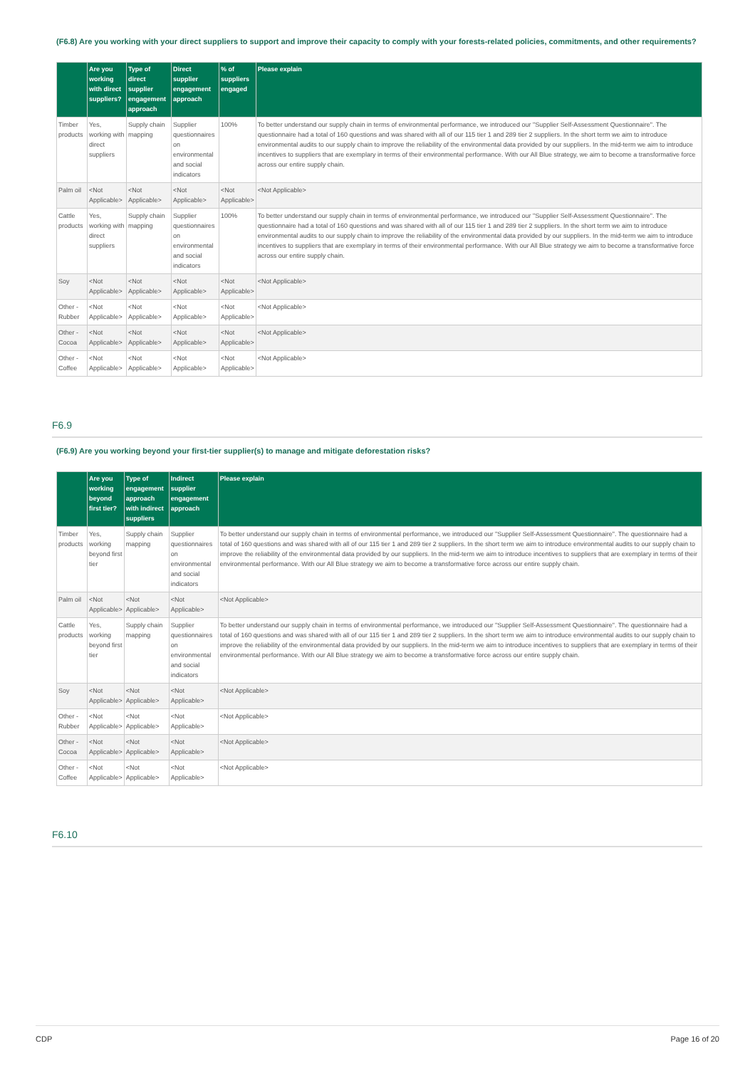(F6.8) Are you working with your direct suppliers to support and improve their capacity to comply with your forests-related policies, commitments, and other requirements?
| | Are you working with direct suppliers? | Type of direct supplier engagement approach | Direct supplier engagement approach | % of suppliers engaged | Please explain |
| --- | --- | --- | --- | --- | --- |
| Timber products | Yes, working with direct suppliers | Supply chain mapping | Supplier questionnaires on environmental and social indicators | 100% | To better understand our supply chain in terms of environmental performance, we introduced our "Supplier Self-Assessment Questionnaire". The questionnaire had a total of 160 questions and was shared with all of our 115 tier 1 and 289 tier 2 suppliers. In the short term we aim to introduce environmental audits to our supply chain to improve the reliability of the environmental data provided by our suppliers. In the mid-term we aim to introduce incentives to suppliers that are exemplary in terms of their environmental performance. With our All Blue strategy, we aim to become a transformative force across our entire supply chain. |
| Palm oil | <Not Applicable> | <Not Applicable> | <Not Applicable> | <Not Applicable> | <Not Applicable> |
| Cattle products | Yes, working with direct suppliers | Supply chain mapping | Supplier questionnaires on environmental and social indicators | 100% | To better understand our supply chain in terms of environmental performance, we introduced our "Supplier Self-Assessment Questionnaire". The questionnaire had a total of 160 questions and was shared with all of our 115 tier 1 and 289 tier 2 suppliers. In the short term we aim to introduce environmental audits to our supply chain to improve the reliability of the environmental data provided by our suppliers. In the mid-term we aim to introduce incentives to suppliers that are exemplary in terms of their environmental performance. With our All Blue strategy we aim to become a transformative force across our entire supply chain. |
| Soy | <Not Applicable> | <Not Applicable> | <Not Applicable> | <Not Applicable> | <Not Applicable> |
| Other - Rubber | <Not Applicable> | <Not Applicable> | <Not Applicable> | <Not Applicable> | <Not Applicable> |
| Other - Cocoa | <Not Applicable> | <Not Applicable> | <Not Applicable> | <Not Applicable> | <Not Applicable> |
| Other - Coffee | <Not Applicable> | <Not Applicable> | <Not Applicable> | <Not Applicable> | <Not Applicable> |
F6.9
(F6.9) Are you working beyond your first-tier supplier(s) to manage and mitigate deforestation risks?
| | Are you working beyond first tier? | Type of engagement approach with indirect suppliers | Indirect supplier engagement approach | Please explain |
| --- | --- | --- | --- | --- |
| Timber products | Yes, working beyond first tier | Supply chain mapping | Supplier questionnaires on environmental and social indicators | To better understand our supply chain in terms of environmental performance, we introduced our "Supplier Self-Assessment Questionnaire". The questionnaire had a total of 160 questions and was shared with all of our 115 tier 1 and 289 tier 2 suppliers. In the short term we aim to introduce environmental audits to our supply chain to improve the reliability of the environmental data provided by our suppliers. In the mid-term we aim to introduce incentives to suppliers that are exemplary in terms of their environmental performance. With our All Blue strategy we aim to become a transformative force across our entire supply chain. |
| Palm oil | <Not Applicable> | <Not Applicable> | <Not Applicable> | <Not Applicable> |
| Cattle products | Yes, working beyond first tier | Supply chain mapping | Supplier questionnaires on environmental and social indicators | To better understand our supply chain in terms of environmental performance, we introduced our "Supplier Self-Assessment Questionnaire". The questionnaire had a total of 160 questions and was shared with all of our 115 tier 1 and 289 tier 2 suppliers. In the short term we aim to introduce environmental audits to our supply chain to improve the reliability of the environmental data provided by our suppliers. In the mid-term we aim to introduce incentives to suppliers that are exemplary in terms of their environmental performance. With our All Blue strategy we aim to become a transformative force across our entire supply chain. |
| Soy | <Not Applicable> | <Not Applicable> | <Not Applicable> | <Not Applicable> |
| Other - Rubber | <Not Applicable> | <Not Applicable> | <Not Applicable> | <Not Applicable> |
| Other - Cocoa | <Not Applicable> | <Not Applicable> | <Not Applicable> | <Not Applicable> |
| Other - Coffee | <Not Applicable> | <Not Applicable> | <Not Applicable> | <Not Applicable> |
F6.10
CDP Page 16 of 20